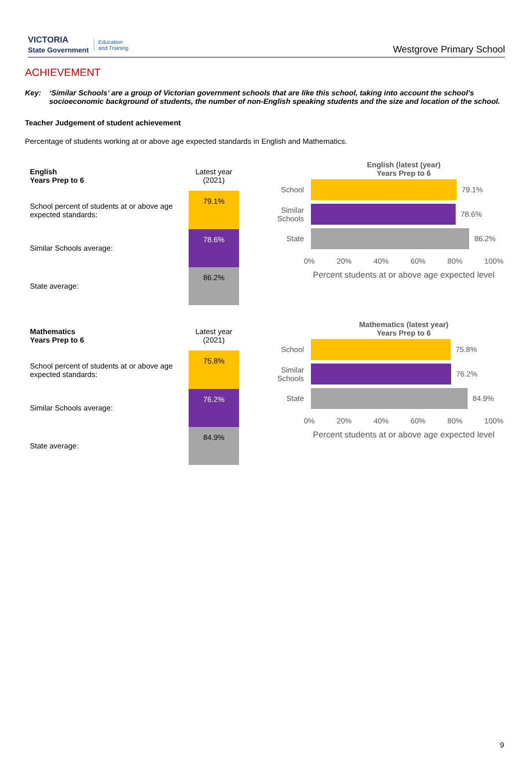VICTORIA
State Government Education
and Training
Westgrove Primary School
ACHIEVEMENT
Key: ‘Similar Schools’ are a group of Victorian government schools that are like this school, taking into account the school’s socioeconomic background of students, the number of non-English speaking students and the size and location of the school.
Teacher Judgement of student achievement
Percentage of students working at or above age expected standards in English and Mathematics.
| English Years Prep to 6 | Latest year (2021) |
| School percent of students at or above age expected standards: | 79.1% |
| Similar Schools average: | 78.6% |
| State average: | 86.2% |
English (latest (year)
Years Prep to 6
School
79.1%
Similar Schools
78.6%
State
86.2%
0% 20% 40% 60% 80% 100%
Percent students at or above age expected level
| Mathematics Years Prep to 6 | Latest year (2021) |
| School percent of students at or above age expected standards: | 75.8% |
| Similar Schools average: | 76.2% |
| State average: | 84.9% |
Mathematics (latest year)
Years Prep to 6
School
75.8%
Similar Schools
76.2%
State
84.9%
0% 20% 40% 60% 80% 100%
Percent students at or above age expected level
9